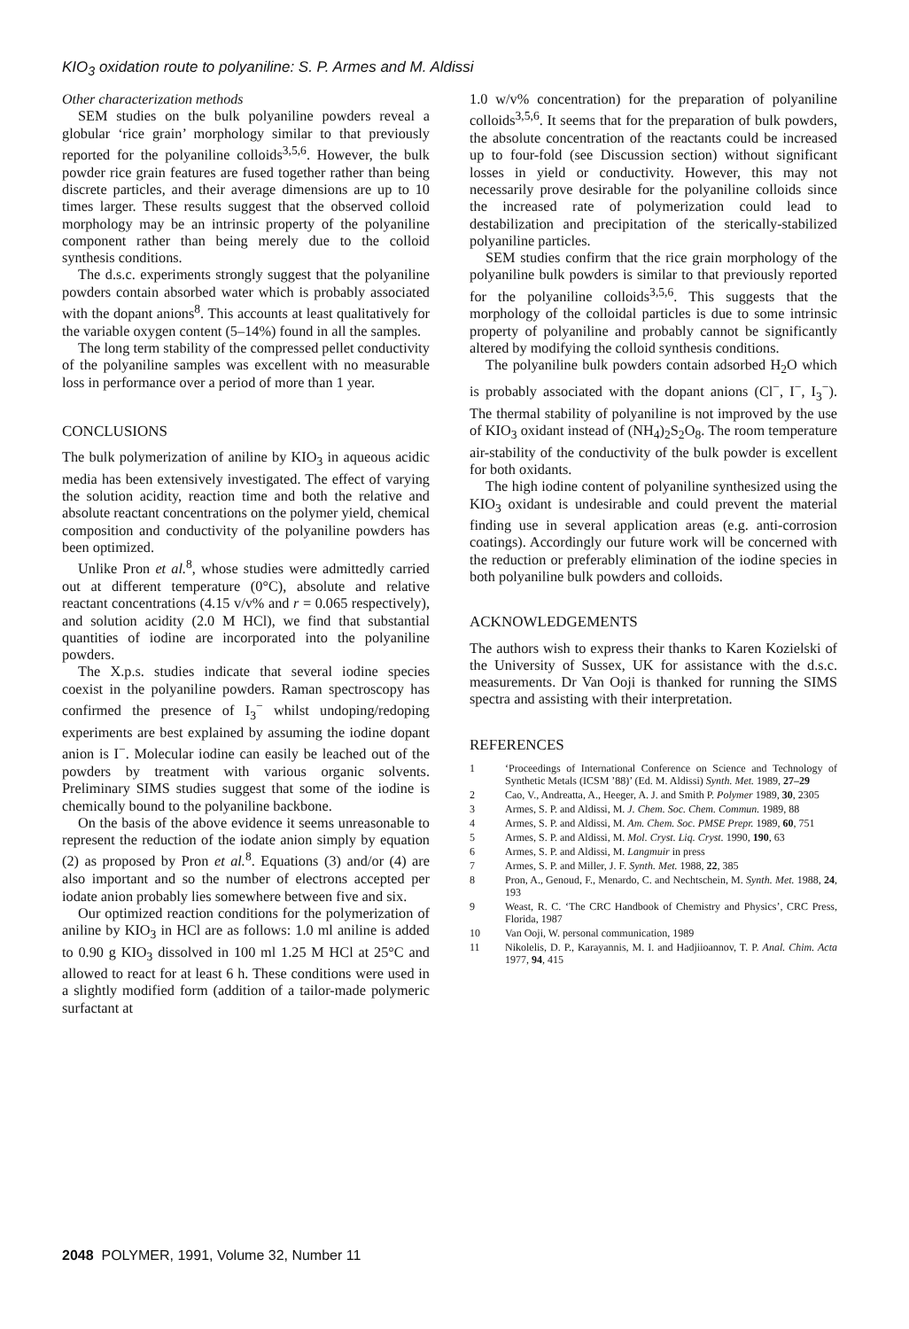KIO<sub>3</sub> oxidation route to polyaniline: S. P. Armes and M. Aldissi
Other characterization methods
SEM studies on the bulk polyaniline powders reveal a globular ‘rice grain’ morphology similar to that previously reported for the polyaniline colloids<sup>3,5,6</sup>. However, the bulk powder rice grain features are fused together rather than being discrete particles, and their average dimensions are up to 10 times larger. These results suggest that the observed colloid morphology may be an intrinsic property of the polyaniline component rather than being merely due to the colloid synthesis conditions.
The d.s.c. experiments strongly suggest that the polyaniline powders contain absorbed water which is probably associated with the dopant anions<sup>8</sup>. This accounts at least qualitatively for the variable oxygen content (5–14%) found in all the samples.
The long term stability of the compressed pellet conductivity of the polyaniline samples was excellent with no measurable loss in performance over a period of more than 1 year.
CONCLUSIONS
The bulk polymerization of aniline by KIO<sub>3</sub> in aqueous acidic media has been extensively investigated. The effect of varying the solution acidity, reaction time and both the relative and absolute reactant concentrations on the polymer yield, chemical composition and conductivity of the polyaniline powders has been optimized.
Unlike Pron et al.<sup>8</sup>, whose studies were admittedly carried out at different temperature (0°C), absolute and relative reactant concentrations (4.15 v/v% and r = 0.065 respectively), and solution acidity (2.0 M HCl), we find that substantial quantities of iodine are incorporated into the polyaniline powders.
The X.p.s. studies indicate that several iodine species coexist in the polyaniline powders. Raman spectroscopy has confirmed the presence of I<sub>3</sub><sup>−</sup> whilst undoping/redoping experiments are best explained by assuming the iodine dopant anion is I<sup>−</sup>. Molecular iodine can easily be leached out of the powders by treatment with various organic solvents. Preliminary SIMS studies suggest that some of the iodine is chemically bound to the polyaniline backbone.
On the basis of the above evidence it seems unreasonable to represent the reduction of the iodate anion simply by equation (2) as proposed by Pron et al.<sup>8</sup>. Equations (3) and/or (4) are also important and so the number of electrons accepted per iodate anion probably lies somewhere between five and six.
Our optimized reaction conditions for the polymerization of aniline by KIO<sub>3</sub> in HCl are as follows: 1.0 ml aniline is added to 0.90 g KIO<sub>3</sub> dissolved in 100 ml 1.25 M HCl at 25°C and allowed to react for at least 6 h. These conditions were used in a slightly modified form (addition of a tailor-made polymeric surfactant at
1.0 w/v% concentration) for the preparation of polyaniline colloids<sup>3,5,6</sup>. It seems that for the preparation of bulk powders, the absolute concentration of the reactants could be increased up to four-fold (see Discussion section) without significant losses in yield or conductivity. However, this may not necessarily prove desirable for the polyaniline colloids since the increased rate of polymerization could lead to destabilization and precipitation of the sterically-stabilized polyaniline particles.
SEM studies confirm that the rice grain morphology of the polyaniline bulk powders is similar to that previously reported for the polyaniline colloids<sup>3,5,6</sup>. This suggests that the morphology of the colloidal particles is due to some intrinsic property of polyaniline and probably cannot be significantly altered by modifying the colloid synthesis conditions.
The polyaniline bulk powders contain adsorbed H<sub>2</sub>O which is probably associated with the dopant anions (Cl<sup>−</sup>, I<sup>−</sup>, I<sub>3</sub><sup>−</sup>). The thermal stability of polyaniline is not improved by the use of KIO<sub>3</sub> oxidant instead of (NH<sub>4</sub>)<sub>2</sub>S<sub>2</sub>O<sub>8</sub>. The room temperature air-stability of the conductivity of the bulk powder is excellent for both oxidants.
The high iodine content of polyaniline synthesized using the KIO<sub>3</sub> oxidant is undesirable and could prevent the material finding use in several application areas (e.g. anti-corrosion coatings). Accordingly our future work will be concerned with the reduction or preferably elimination of the iodine species in both polyaniline bulk powders and colloids.
ACKNOWLEDGEMENTS
The authors wish to express their thanks to Karen Kozielski of the University of Sussex, UK for assistance with the d.s.c. measurements. Dr Van Ooji is thanked for running the SIMS spectra and assisting with their interpretation.
REFERENCES
1 ‘Proceedings of International Conference on Science and Technology of Synthetic Metals (ICSM ’88)’ (Ed. M. Aldissi) Synth. Met. 1989, 27–29
2 Cao, V., Andreatta, A., Heeger, A. J. and Smith P. Polymer 1989, 30, 2305
3 Armes, S. P. and Aldissi, M. J. Chem. Soc. Chem. Commun. 1989, 88
4 Armes, S. P. and Aldissi, M. Am. Chem. Soc. PMSE Prepr. 1989, 60, 751
5 Armes, S. P. and Aldissi, M. Mol. Cryst. Liq. Cryst. 1990, 190, 63
6 Armes, S. P. and Aldissi, M. Langmuir in press
7 Armes, S. P. and Miller, J. F. Synth. Met. 1988, 22, 385
8 Pron, A., Genoud, F., Menardo, C. and Nechtschein, M. Synth. Met. 1988, 24, 193
9 Weast, R. C. ‘The CRC Handbook of Chemistry and Physics’, CRC Press, Florida, 1987
10 Van Ooji, W. personal communication, 1989
11 Nikolelis, D. P., Karayannis, M. I. and Hadjiioannov, T. P. Anal. Chim. Acta 1977, 94, 415
2048 POLYMER, 1991, Volume 32, Number 11